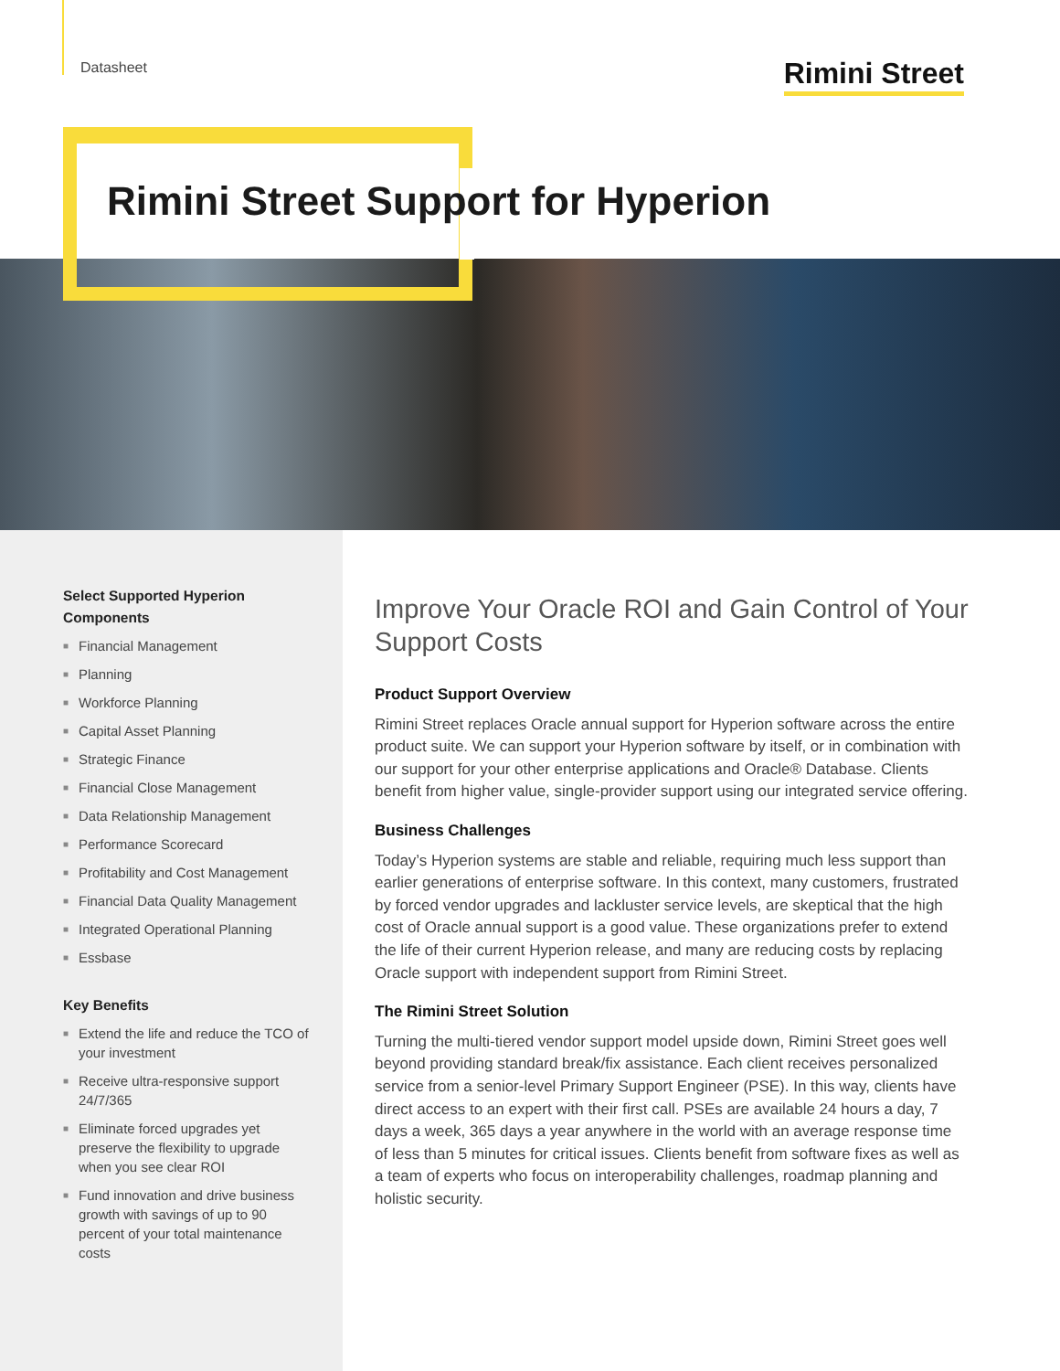Datasheet
Rimini Street
Rimini Street Support for Hyperion
Select Supported Hyperion Components
■ Financial Management
■ Planning
■ Workforce Planning
■ Capital Asset Planning
■ Strategic Finance
■ Financial Close Management
■ Data Relationship Management
■ Performance Scorecard
■ Profitability and Cost Management
■ Financial Data Quality Management
■ Integrated Operational Planning
■ Essbase
Key Benefits
■ Extend the life and reduce the TCO of your investment
■ Receive ultra-responsive support 24/7/365
■ Eliminate forced upgrades yet preserve the flexibility to upgrade when you see clear ROI
■ Fund innovation and drive business growth with savings of up to 90 percent of your total maintenance costs
Improve Your Oracle ROI and Gain Control of Your Support Costs
Product Support Overview
Rimini Street replaces Oracle annual support for Hyperion software across the entire product suite. We can support your Hyperion software by itself, or in combination with our support for your other enterprise applications and Oracle® Database. Clients benefit from higher value, single-provider support using our integrated service offering.
Business Challenges
Today’s Hyperion systems are stable and reliable, requiring much less support than earlier generations of enterprise software. In this context, many customers, frustrated by forced vendor upgrades and lackluster service levels, are skeptical that the high cost of Oracle annual support is a good value. These organizations prefer to extend the life of their current Hyperion release, and many are reducing costs by replacing Oracle support with independent support from Rimini Street.
The Rimini Street Solution
Turning the multi-tiered vendor support model upside down, Rimini Street goes well beyond providing standard break/fix assistance. Each client receives personalized service from a senior-level Primary Support Engineer (PSE). In this way, clients have direct access to an expert with their first call. PSEs are available 24 hours a day, 7 days a week, 365 days a year anywhere in the world with an average response time of less than 5 minutes for critical issues. Clients benefit from software fixes as well as a team of experts who focus on interoperability challenges, roadmap planning and holistic security.